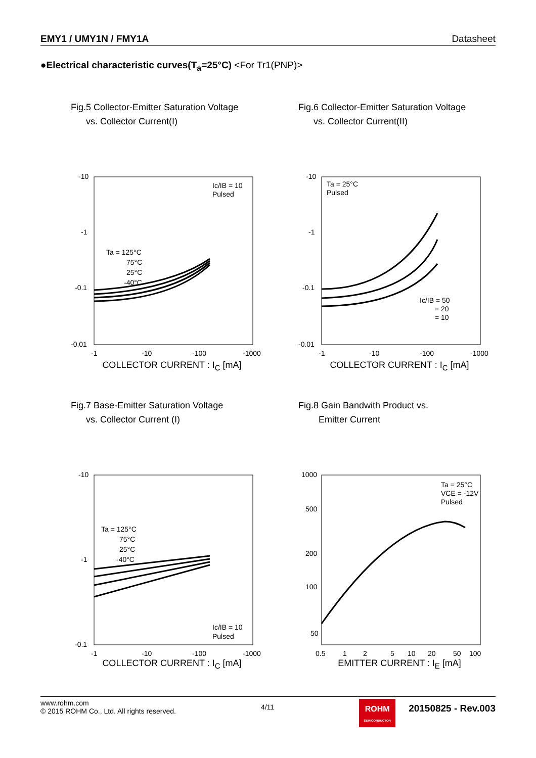EMY1 / UMY1N / FMY1A Datasheet
●Electrical characteristic curves(T<sub>a</sub>=25°C) <For Tr1(PNP)>
Fig.5 Collector-Emitter Saturation Voltage
vs. Collector Current(I)
-10
-1
-0.1
-0.01
-1
-10
-100
-1000
Ic/IB = 10
Pulsed
Ta = 125°C
75°C
25°C
-40°C
COLLECTOR CURRENT : I<sub>C</sub> [mA]
Fig.6 Collector-Emitter Saturation Voltage
vs. Collector Current(II)
-10
-1
-0.1
-0.01
-1
-10
-100
-1000
Ta = 25°C
Pulsed
Ic/IB = 50
= 20
= 10
COLLECTOR CURRENT : I<sub>C</sub> [mA]
Fig.7 Base-Emitter Saturation Voltage
vs. Collector Current (I)
-10
-1
-0.1
-1
-10
-100
-1000
Ta = 125°C
75°C
25°C
-40°C
Ic/IB = 10
Pulsed
COLLECTOR CURRENT : I<sub>C</sub> [mA]
Fig.8 Gain Bandwith Product vs.
Emitter Current
1000
500
200
100
50
0.5
1
2
5
10
20
50
100
Ta = 25°C
VCE = -12V
Pulsed
EMITTER CURRENT : I<sub>E</sub> [mA]
www.rohm.com
© 2015 ROHM Co., Ltd. All rights reserved.
4/11
ROHM
SEMICONDUCTOR
20150825 - Rev.003